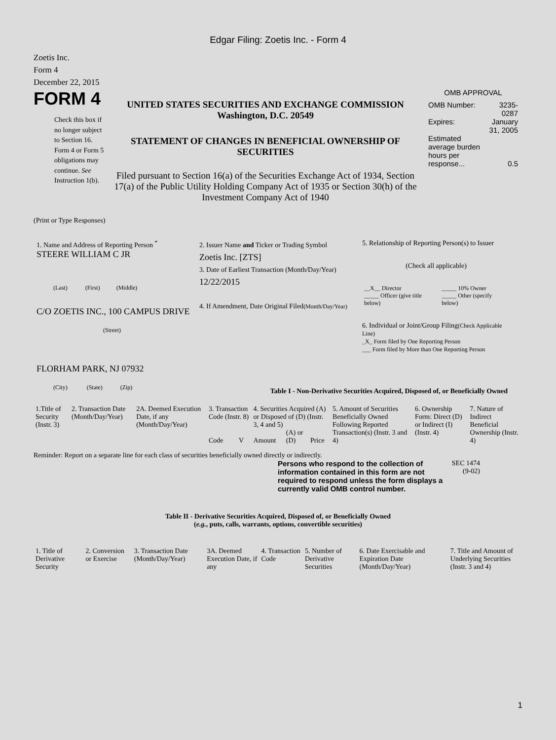Edgar Filing: Zoetis Inc. - Form 4
Zoetis Inc.
Form 4
December 22, 2015
FORM 4
Check this box if no longer subject to Section 16. Form 4 or Form 5 obligations may continue. See Instruction 1(b).
UNITED STATES SECURITIES AND EXCHANGE COMMISSION
Washington, D.C. 20549
STATEMENT OF CHANGES IN BENEFICIAL OWNERSHIP OF SECURITIES
Filed pursuant to Section 16(a) of the Securities Exchange Act of 1934, Section 17(a) of the Public Utility Holding Company Act of 1935 or Section 30(h) of the Investment Company Act of 1940
OMB APPROVAL
| OMB Number: | 3235-0287 |
| Expires: | January 31, 2005 |
| Estimated average burden hours per response... | 0.5 |
(Print or Type Responses)
1. Name and Address of Reporting Person <sup>*</sup>
STEERE WILLIAM C JR
(Last) (First) (Middle)
C/O ZOETIS INC., 100 CAMPUS DRIVE
(Street)
FLORHAM PARK, NJ 07932
(City) (State) (Zip)
2. Issuer Name and Ticker or Trading Symbol
Zoetis Inc. [ZTS]
3. Date of Earliest Transaction (Month/Day/Year)
12/22/2015
4. If Amendment, Date Original Filed(Month/Day/Year)
5. Relationship of Reporting Person(s) to Issuer
(Check all applicable)
| __X__ Director | _____ 10% Owner |
| _____ Officer (give title below) | _____ Other (specify below) |
6. Individual or Joint/Group Filing(Check Applicable Line)
_X_ Form filed by One Reporting Person
___ Form filed by More than One Reporting Person
Table I - Non-Derivative Securities Acquired, Disposed of, or Beneficially Owned
| 1.Title of Security (Instr. 3) | 2. Transaction Date (Month/Day/Year) | 2A. Deemed Execution Date, if any (Month/Day/Year) | 3. Transaction Code (Instr. 8) | | 4. Securities Acquired (A) or Disposed of (D) (Instr. 3, 4 and 5) | | | 5. Amount of Securities Beneficially Owned Following Reported Transaction(s) (Instr. 3 and 4) | 6. Ownership Form: Direct (D) or Indirect (I) (Instr. 4) | 7. Nature of Indirect Beneficial Ownership (Instr. 4) |
| --- | --- | --- | --- | --- | --- | --- | --- | --- | --- | --- |
| | | | Code | V | Amount | (A) or (D) | Price | | | |
Reminder: Report on a separate line for each class of securities beneficially owned directly or indirectly.
Persons who respond to the collection of information contained in this form are not required to respond unless the form displays a currently valid OMB control number.
SEC 1474
(9-02)
Table II - Derivative Securities Acquired, Disposed of, or Beneficially Owned
(e.g., puts, calls, warrants, options, convertible securities)
| 1. Title of Derivative Security | 2. Conversion or Exercise | 3. Transaction Date (Month/Day/Year) | 3A. Deemed Execution Date, if any | 4. Transaction Code | 5. Number of Derivative Securities | 6. Date Exercisable and Expiration Date (Month/Day/Year) | 7. Title and Amount of Underlying Securities (Instr. 3 and 4) |
| --- | --- | --- | --- | --- | --- | --- | --- |
1